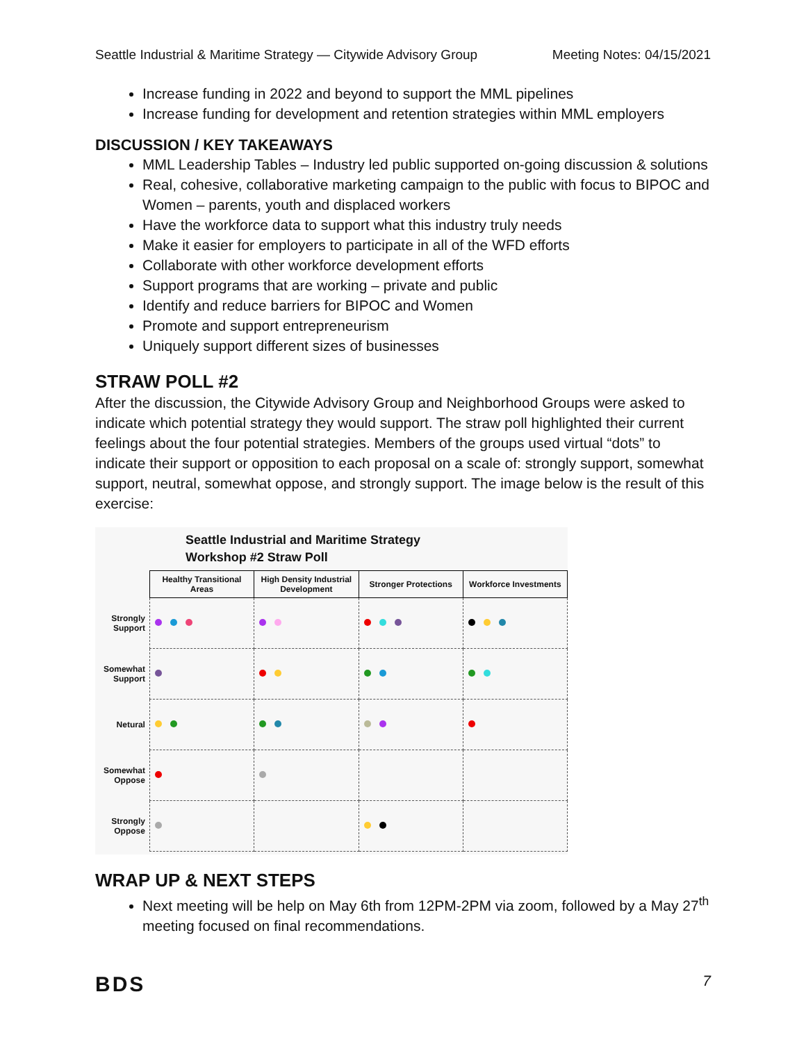Seattle Industrial & Maritime Strategy — Citywide Advisory Group Meeting Notes: 04/15/2021
Increase funding in 2022 and beyond to support the MML pipelines
Increase funding for development and retention strategies within MML employers
DISCUSSION / KEY TAKEAWAYS
MML Leadership Tables – Industry led public supported on-going discussion & solutions
Real, cohesive, collaborative marketing campaign to the public with focus to BIPOC and Women – parents, youth and displaced workers
Have the workforce data to support what this industry truly needs
Make it easier for employers to participate in all of the WFD efforts
Collaborate with other workforce development efforts
Support programs that are working – private and public
Identify and reduce barriers for BIPOC and Women
Promote and support entrepreneurism
Uniquely support different sizes of businesses
STRAW POLL #2
After the discussion, the Citywide Advisory Group and Neighborhood Groups were asked to indicate which potential strategy they would support. The straw poll highlighted their current feelings about the four potential strategies. Members of the groups used virtual “dots” to indicate their support or opposition to each proposal on a scale of: strongly support, somewhat support, neutral, somewhat oppose, and strongly support. The image below is the result of this exercise:
Seattle Industrial and Maritime Strategy
Workshop #2 Straw Poll
| | Healthy Transitional Areas | High Density Industrial Development | Stronger Protections | Workforce Investments |
| Strongly Support | | | | |
| Somewhat Support | | | | |
| Netural | | | | |
| Somewhat Oppose | | | | |
| Strongly Oppose | | | | |
WRAP UP & NEXT STEPS
Next meeting will be help on May 6th from 12PM-2PM via zoom, followed by a May 27<sup>th</sup> meeting focused on final recommendations.
BDS 7